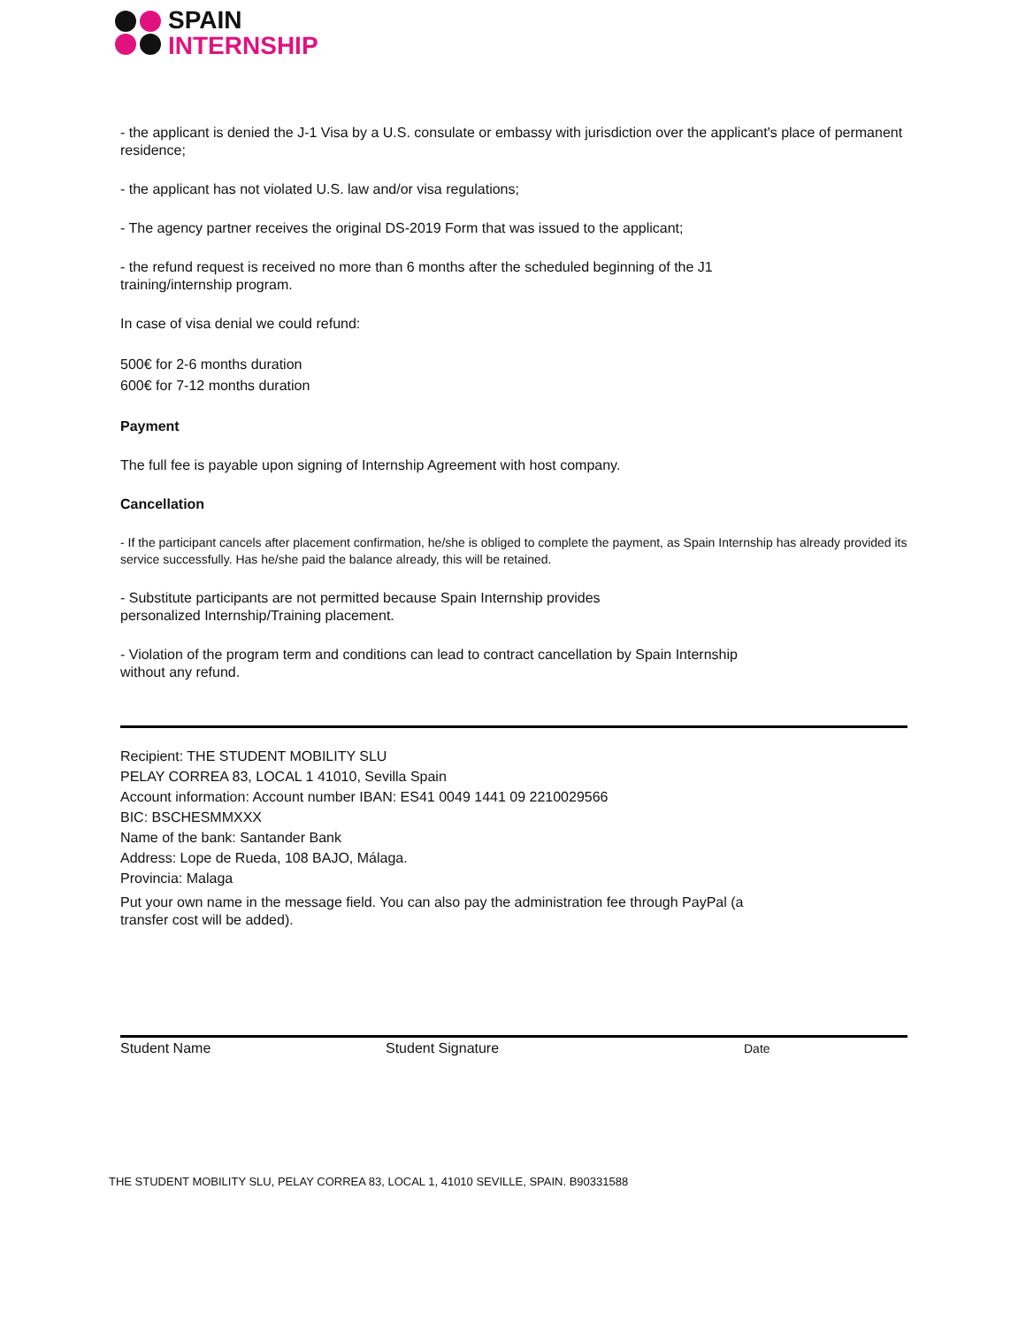SPAIN
INTERNSHIP
- the applicant is denied the J-1 Visa by a U.S. consulate or embassy with jurisdiction over the applicant's place of permanent residence;
- the applicant has not violated U.S. law and/or visa regulations;
- The agency partner receives the original DS-2019 Form that was issued to the applicant;
- the refund request is received no more than 6 months after the scheduled beginning of the J1
training/internship program.
In case of visa denial we could refund:
500€ for 2-6 months duration
600€ for 7-12 months duration
Payment
The full fee is payable upon signing of Internship Agreement with host company.
Cancellation
- If the participant cancels after placement confirmation, he/she is obliged to complete the payment, as Spain Internship has already provided its service successfully. Has he/she paid the balance already, this will be retained.
- Substitute participants are not permitted because Spain Internship provides
personalized Internship/Training placement.
- Violation of the program term and conditions can lead to contract cancellation by Spain Internship
without any refund.
Recipient: THE STUDENT MOBILITY SLU
PELAY CORREA 83, LOCAL 1 41010, Sevilla Spain
Account information: Account number IBAN: ES41 0049 1441 09 2210029566
BIC: BSCHESMMXXX
Name of the bank: Santander Bank
Address: Lope de Rueda, 108 BAJO, Málaga.
Provincia: Malaga
Put your own name in the message field. You can also pay the administration fee through PayPal (a
transfer cost will be added).
Student Name Student Signature Date
THE STUDENT MOBILITY SLU, PELAY CORREA 83, LOCAL 1, 41010 SEVILLE, SPAIN. B90331588